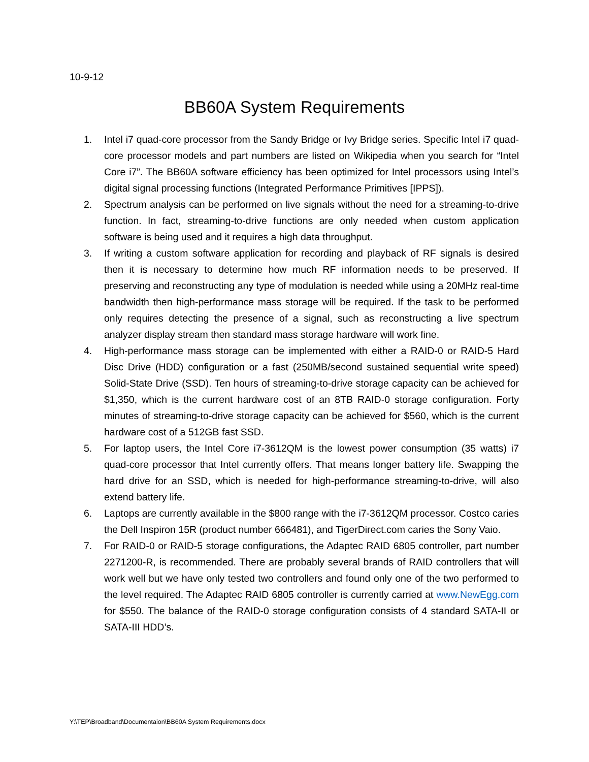10-9-12
BB60A System Requirements
1. Intel i7 quad-core processor from the Sandy Bridge or Ivy Bridge series. Specific Intel i7 quad-core processor models and part numbers are listed on Wikipedia when you search for “Intel Core i7”. The BB60A software efficiency has been optimized for Intel processors using Intel’s digital signal processing functions (Integrated Performance Primitives [IPPS]).
2. Spectrum analysis can be performed on live signals without the need for a streaming-to-drive function. In fact, streaming-to-drive functions are only needed when custom application software is being used and it requires a high data throughput.
3. If writing a custom software application for recording and playback of RF signals is desired then it is necessary to determine how much RF information needs to be preserved. If preserving and reconstructing any type of modulation is needed while using a 20MHz real-time bandwidth then high-performance mass storage will be required. If the task to be performed only requires detecting the presence of a signal, such as reconstructing a live spectrum analyzer display stream then standard mass storage hardware will work fine.
4. High-performance mass storage can be implemented with either a RAID-0 or RAID-5 Hard Disc Drive (HDD) configuration or a fast (250MB/second sustained sequential write speed) Solid-State Drive (SSD). Ten hours of streaming-to-drive storage capacity can be achieved for $1,350, which is the current hardware cost of an 8TB RAID-0 storage configuration. Forty minutes of streaming-to-drive storage capacity can be achieved for $560, which is the current hardware cost of a 512GB fast SSD.
5. For laptop users, the Intel Core i7-3612QM is the lowest power consumption (35 watts) i7 quad-core processor that Intel currently offers. That means longer battery life. Swapping the hard drive for an SSD, which is needed for high-performance streaming-to-drive, will also extend battery life.
6. Laptops are currently available in the $800 range with the i7-3612QM processor. Costco caries the Dell Inspiron 15R (product number 666481), and TigerDirect.com caries the Sony Vaio.
7. For RAID-0 or RAID-5 storage configurations, the Adaptec RAID 6805 controller, part number 2271200-R, is recommended. There are probably several brands of RAID controllers that will work well but we have only tested two controllers and found only one of the two performed to the level required. The Adaptec RAID 6805 controller is currently carried at www.NewEgg.com for $550. The balance of the RAID-0 storage configuration consists of 4 standard SATA-II or SATA-III HDD’s.
Y:\TEP\Broadband\Documentaion\BB60A System Requirements.docx